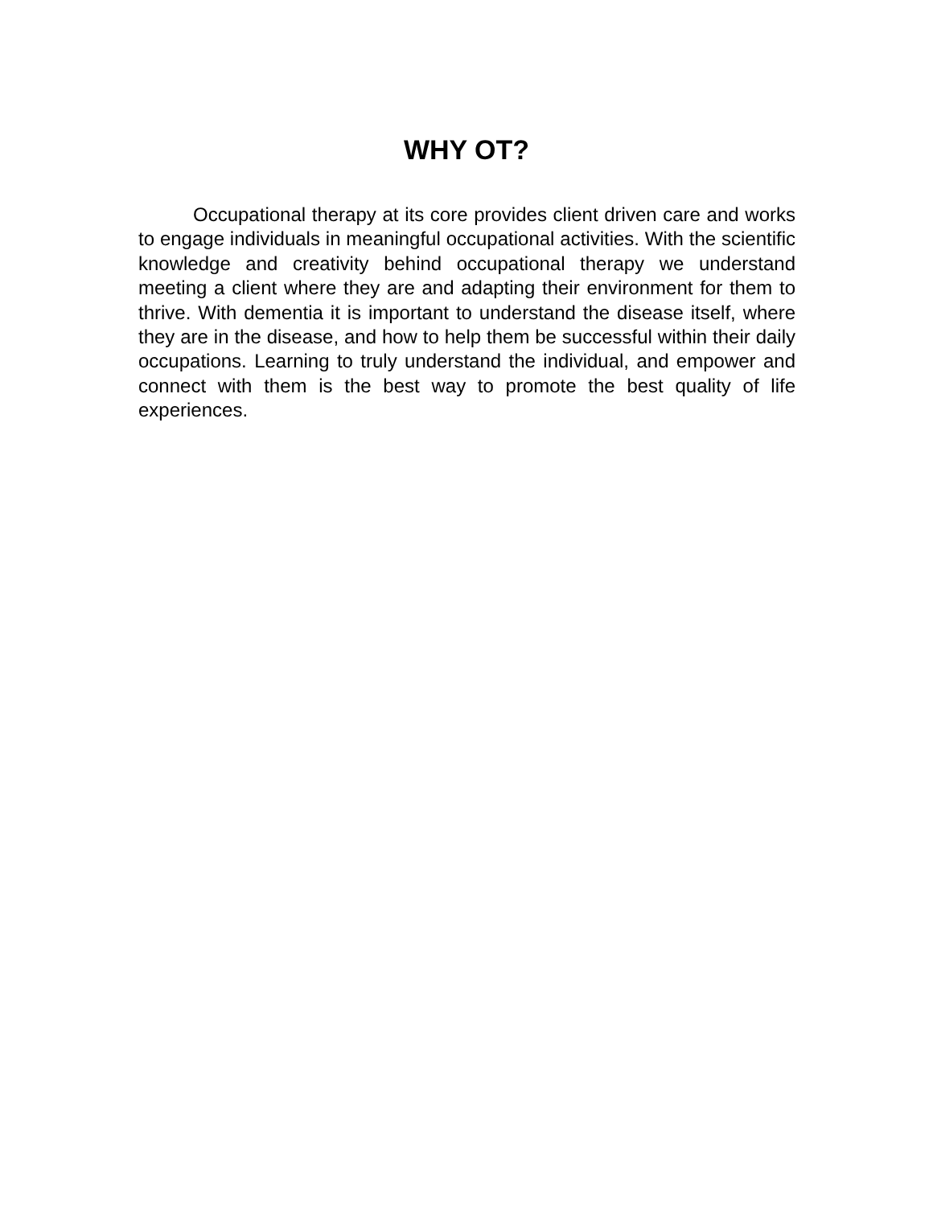WHY OT?
Occupational therapy at its core provides client driven care and works to engage individuals in meaningful occupational activities. With the scientific knowledge and creativity behind occupational therapy we understand meeting a client where they are and adapting their environment for them to thrive. With dementia it is important to understand the disease itself, where they are in the disease, and how to help them be successful within their daily occupations. Learning to truly understand the individual, and empower and connect with them is the best way to promote the best quality of life experiences.